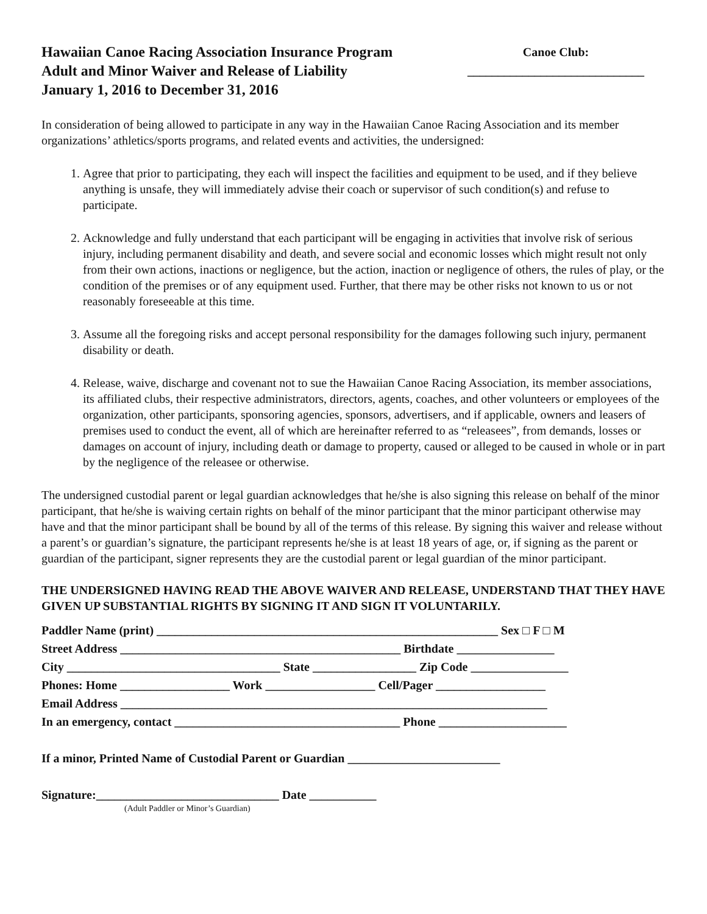Hawaiian Canoe Racing Association Insurance Program
Adult and Minor Waiver and Release of Liability
January 1, 2016 to December 31, 2016
Canoe Club:
_____________________________
In consideration of being allowed to participate in any way in the Hawaiian Canoe Racing Association and its member organizations’ athletics/sports programs, and related events and activities, the undersigned:
1. Agree that prior to participating, they each will inspect the facilities and equipment to be used, and if they believe anything is unsafe, they will immediately advise their coach or supervisor of such condition(s) and refuse to participate.
2. Acknowledge and fully understand that each participant will be engaging in activities that involve risk of serious injury, including permanent disability and death, and severe social and economic losses which might result not only from their own actions, inactions or negligence, but the action, inaction or negligence of others, the rules of play, or the condition of the premises or of any equipment used. Further, that there may be other risks not known to us or not reasonably foreseeable at this time.
3. Assume all the foregoing risks and accept personal responsibility for the damages following such injury, permanent disability or death.
4. Release, waive, discharge and covenant not to sue the Hawaiian Canoe Racing Association, its member associations, its affiliated clubs, their respective administrators, directors, agents, coaches, and other volunteers or employees of the organization, other participants, sponsoring agencies, sponsors, advertisers, and if applicable, owners and leasers of premises used to conduct the event, all of which are hereinafter referred to as “releasees”, from demands, losses or damages on account of injury, including death or damage to property, caused or alleged to be caused in whole or in part by the negligence of the releasee or otherwise.
The undersigned custodial parent or legal guardian acknowledges that he/she is also signing this release on behalf of the minor participant, that he/she is waiving certain rights on behalf of the minor participant that the minor participant otherwise may have and that the minor participant shall be bound by all of the terms of this release. By signing this waiver and release without a parent’s or guardian’s signature, the participant represents he/she is at least 18 years of age, or, if signing as the parent or guardian of the participant, signer represents they are the custodial parent or legal guardian of the minor participant.
THE UNDERSIGNED HAVING READ THE ABOVE WAIVER AND RELEASE, UNDERSTAND THAT THEY HAVE GIVEN UP SUBSTANTIAL RIGHTS BY SIGNING IT AND SIGN IT VOLUNTARILY.
Paddler Name (print) ________________________________________________________ Sex □ F □ M Street Address ______________________________________________ Birthdate ________________ City ___________________________________ State _________________ Zip Code ________________ Phones: Home __________________ Work __________________ Cell/Pager __________________ Email Address ______________________________________________________________________ In an emergency, contact _____________________________________ Phone _____________________
If a minor, Printed Name of Custodial Parent or Guardian _________________________
Signature:______________________________ Date ___________
(Adult Paddler or Minor’s Guardian)